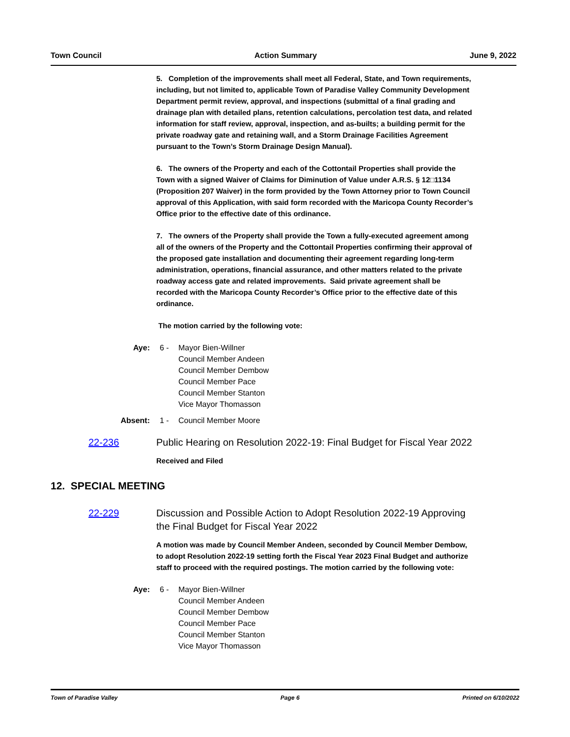Town Council Action Summary June 9, 2022
5. Completion of the improvements shall meet all Federal, State, and Town requirements, including, but not limited to, applicable Town of Paradise Valley Community Development Department permit review, approval, and inspections (submittal of a final grading and drainage plan with detailed plans, retention calculations, percolation test data, and related information for staff review, approval, inspection, and as-builts; a building permit for the private roadway gate and retaining wall, and a Storm Drainage Facilities Agreement pursuant to the Town’s Storm Drainage Design Manual).
6. The owners of the Property and each of the Cottontail Properties shall provide the Town with a signed Waiver of Claims for Diminution of Value under A.R.S. § 12□1134 (Proposition 207 Waiver) in the form provided by the Town Attorney prior to Town Council approval of this Application, with said form recorded with the Maricopa County Recorder’s Office prior to the effective date of this ordinance.
7. The owners of the Property shall provide the Town a fully-executed agreement among all of the owners of the Property and the Cottontail Properties confirming their approval of the proposed gate installation and documenting their agreement regarding long-term administration, operations, financial assurance, and other matters related to the private roadway access gate and related improvements. Said private agreement shall be recorded with the Maricopa County Recorder’s Office prior to the effective date of this ordinance.
The motion carried by the following vote:
Aye: 6 - Mayor Bien-Willner
Council Member Andeen
Council Member Dembow
Council Member Pace
Council Member Stanton
Vice Mayor Thomasson
Absent: 1 - Council Member Moore
22-236 Public Hearing on Resolution 2022-19: Final Budget for Fiscal Year 2022
Received and Filed
12. SPECIAL MEETING
22-229 Discussion and Possible Action to Adopt Resolution 2022-19 Approving the Final Budget for Fiscal Year 2022
A motion was made by Council Member Andeen, seconded by Council Member Dembow, to adopt Resolution 2022-19 setting forth the Fiscal Year 2023 Final Budget and authorize staff to proceed with the required postings. The motion carried by the following vote:
Aye: 6 - Mayor Bien-Willner
Council Member Andeen
Council Member Dembow
Council Member Pace
Council Member Stanton
Vice Mayor Thomasson
Town of Paradise Valley Page 6 Printed on 6/10/2022